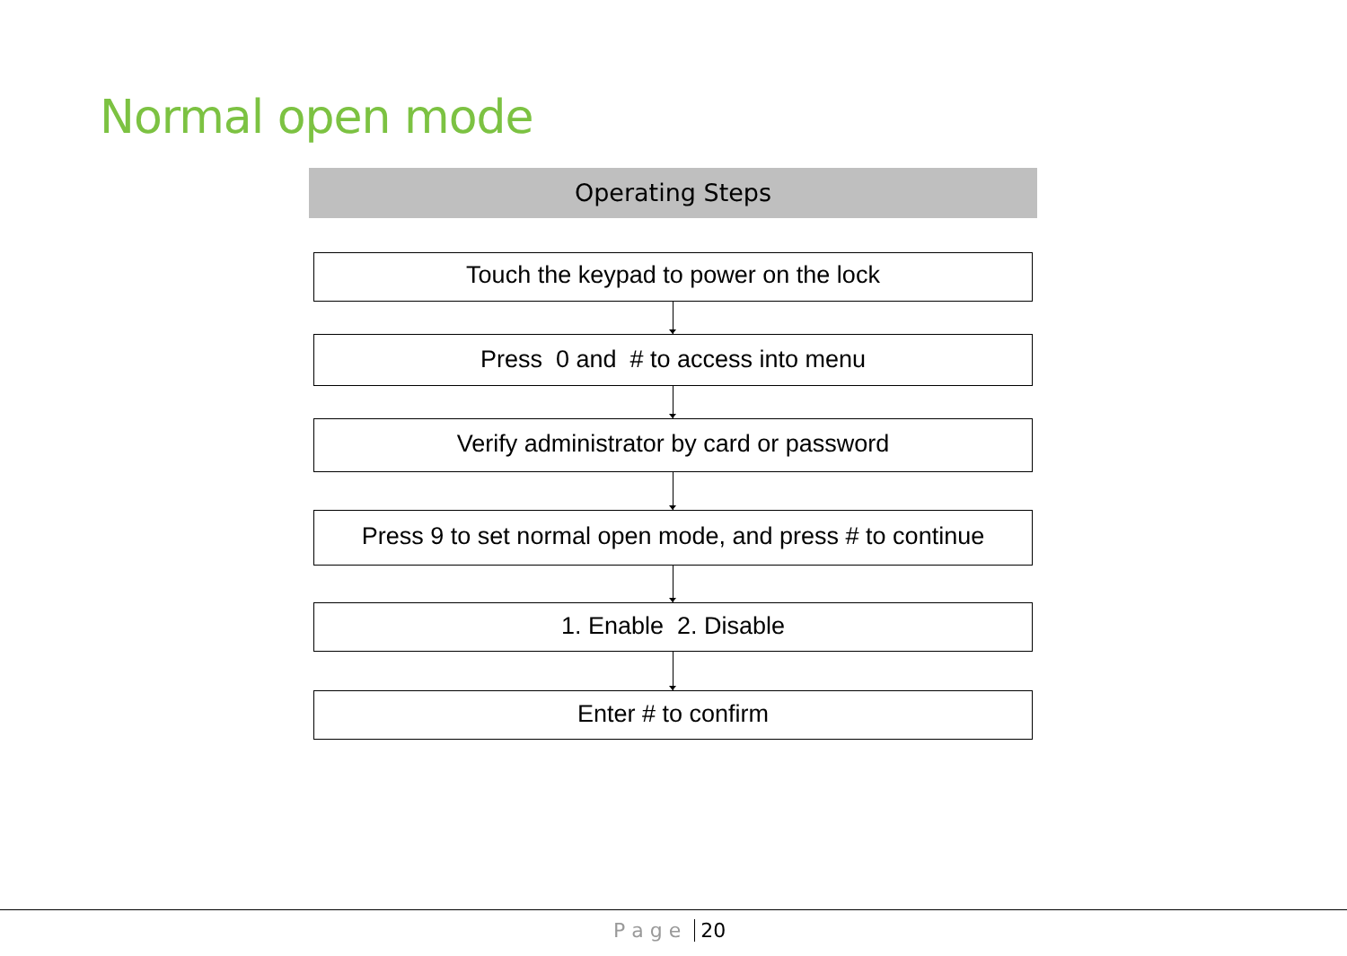Normal open mode
Operating Steps
Touch the keypad to power on the lock
Press 0 and # to access into menu
Verify administrator by card or password
Press 9 to set normal open mode, and press # to continue
1. Enable 2. Disable
Enter # to confirm
P a g e 20